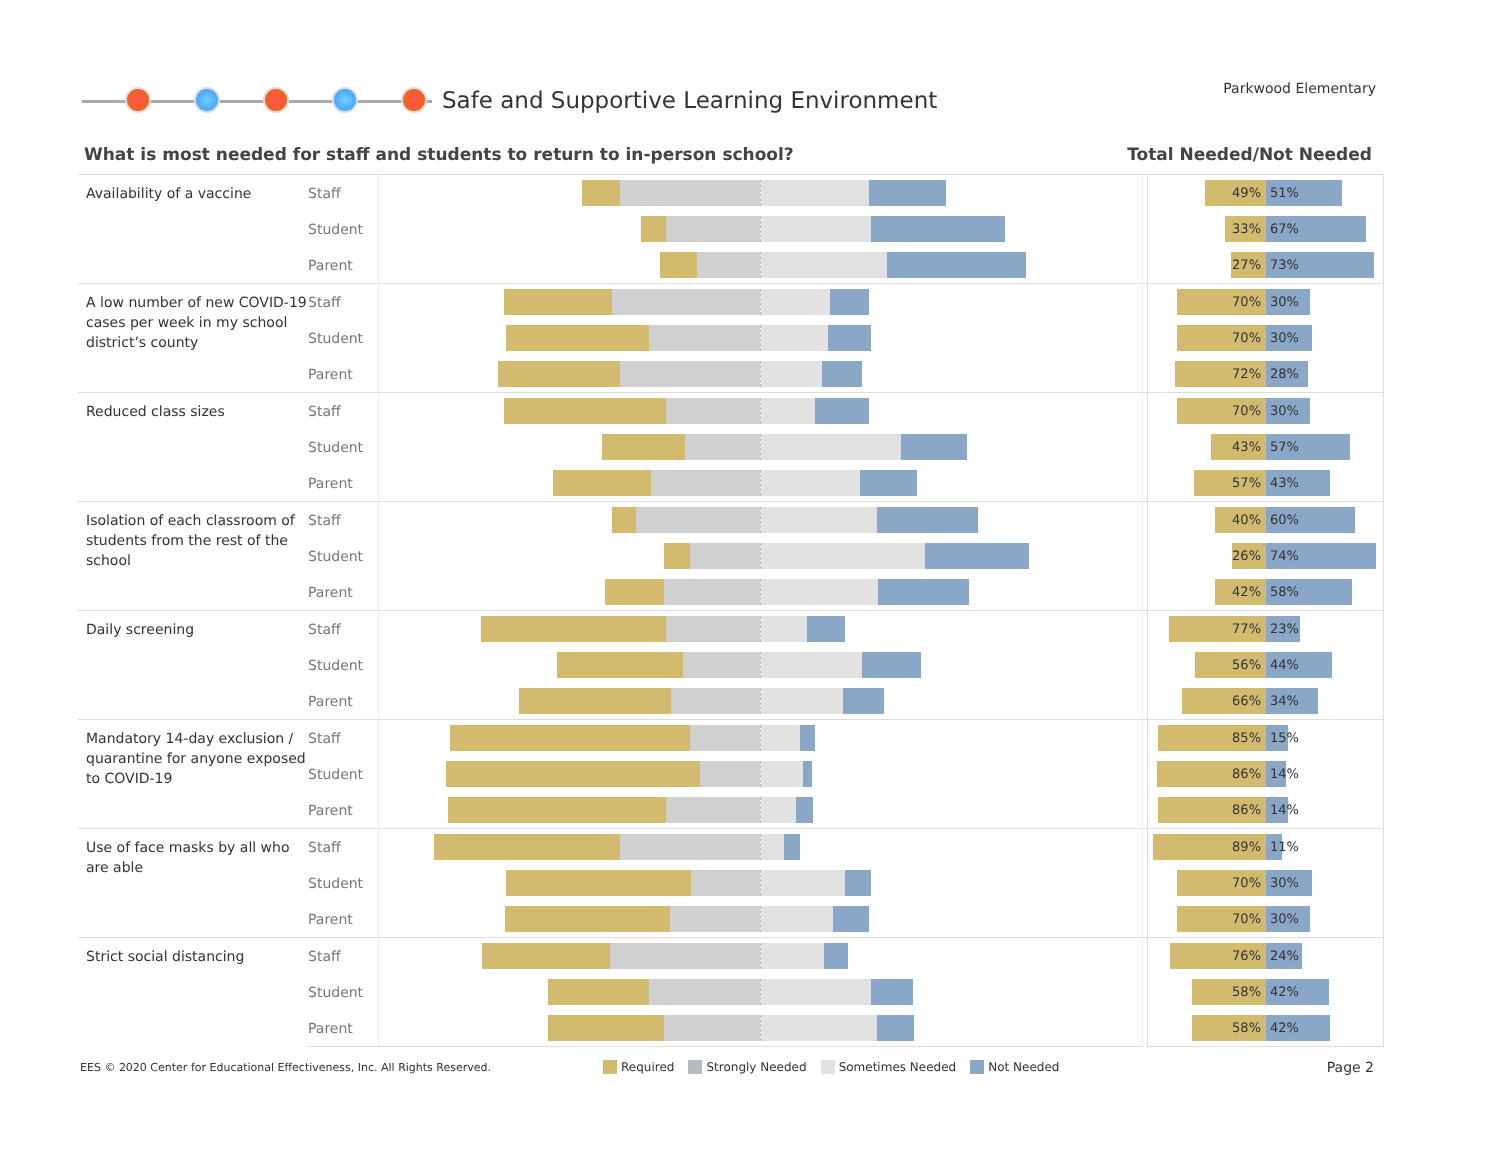Safe and Supportive Learning Environment
Parkwood Elementary
What is most needed for staff and students to return to in-person school? Total Needed/Not Needed
| Availability of a vaccine | Staff | | | 49% 51% |
| | Student | | | 33% 67% |
| | Parent | | | 27% 73% |
| A low number of new COVID-19 cases per week in my school district’s county | Staff | | | 70% 30% |
| | Student | | | 70% 30% |
| | Parent | | | 72% 28% |
| Reduced class sizes | Staff | | | 70% 30% |
| | Student | | | 43% 57% |
| | Parent | | | 57% 43% |
| Isolation of each classroom of students from the rest of the school | Staff | | | 40% 60% |
| | Student | | | 26% 74% |
| | Parent | | | 42% 58% |
| Daily screening | Staff | | | 77% 23% |
| | Student | | | 56% 44% |
| | Parent | | | 66% 34% |
| Mandatory 14-day exclusion / quarantine for anyone exposed to COVID-19 | Staff | | | 85% 15% |
| | Student | | | 86% 14% |
| | Parent | | | 86% 14% |
| Use of face masks by all who are able | Staff | | | 89% 11% |
| | Student | | | 70% 30% |
| | Parent | | | 70% 30% |
| Strict social distancing | Staff | | | 76% 24% |
| | Student | | | 58% 42% |
| | Parent | | | 58% 42% |
EES © 2020 Center for Educational Effectiveness, Inc. All Rights Reserved.
Required Strongly Needed Sometimes Needed Not Needed
Page 2